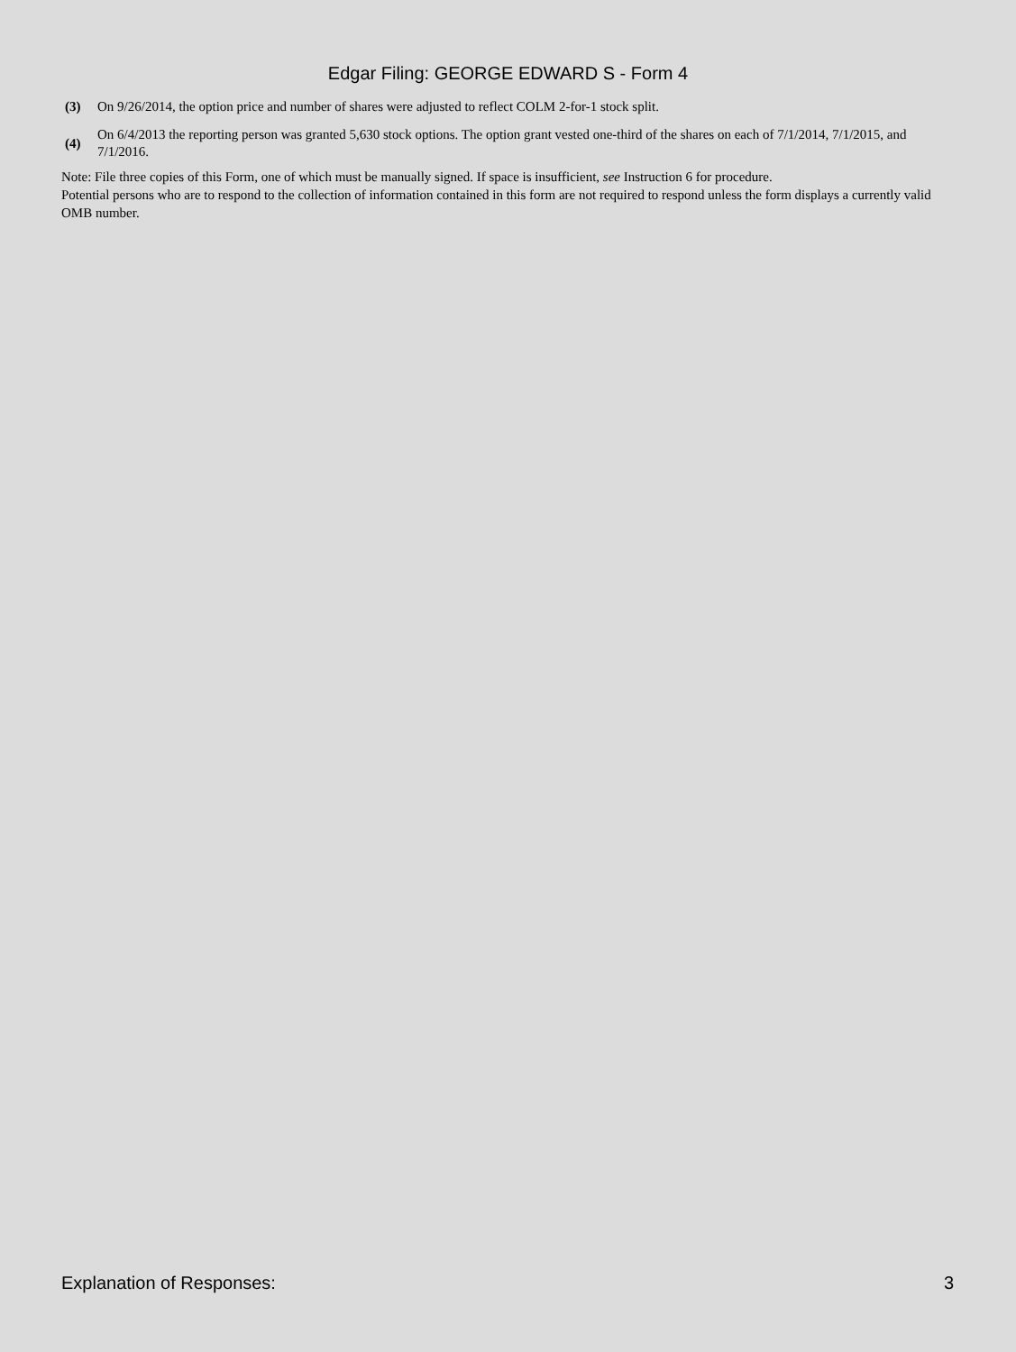Edgar Filing: GEORGE EDWARD S - Form 4
| (3) | On 9/26/2014, the option price and number of shares were adjusted to reflect COLM 2-for-1 stock split. |
| (4) | On 6/4/2013 the reporting person was granted 5,630 stock options. The option grant vested one-third of the shares on each of 7/1/2014, 7/1/2015, and 7/1/2016. |
Note: File three copies of this Form, one of which must be manually signed. If space is insufficient, see Instruction 6 for procedure.
Potential persons who are to respond to the collection of information contained in this form are not required to respond unless the form displays a currently valid OMB number.
Explanation of Responses: 3